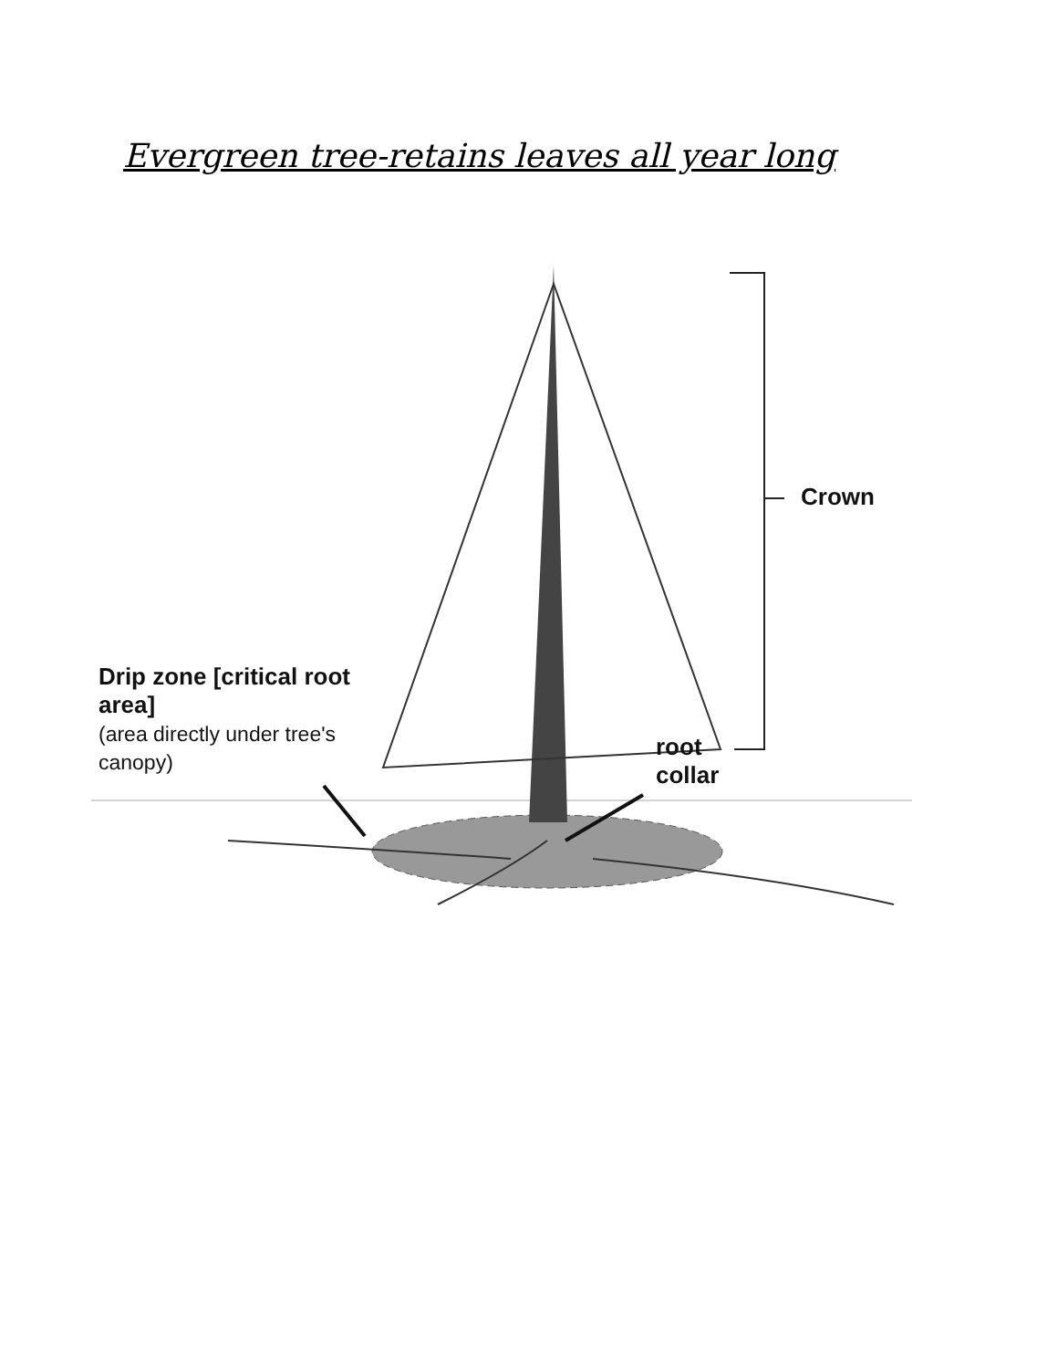Evergreen tree-retains leaves all year long
Crown
Drip zone [critical root area]
(area directly under tree's canopy)
root
collar